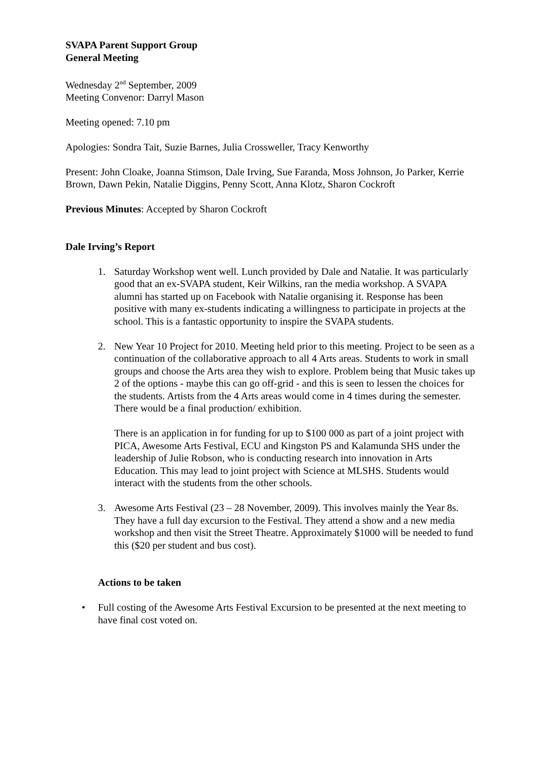SVAPA Parent Support Group
General Meeting
Wednesday 2<sup>nd</sup> September, 2009
Meeting Convenor: Darryl Mason
Meeting opened: 7.10 pm
Apologies: Sondra Tait, Suzie Barnes, Julia Crossweller, Tracy Kenworthy
Present: John Cloake, Joanna Stimson, Dale Irving, Sue Faranda, Moss Johnson, Jo Parker, Kerrie Brown, Dawn Pekin, Natalie Diggins, Penny Scott, Anna Klotz, Sharon Cockroft
Previous Minutes: Accepted by Sharon Cockroft
Dale Irving’s Report
1. Saturday Workshop went well. Lunch provided by Dale and Natalie. It was particularly good that an ex-SVAPA student, Keir Wilkins, ran the media workshop. A SVAPA alumni has started up on Facebook with Natalie organising it. Response has been positive with many ex-students indicating a willingness to participate in projects at the school. This is a fantastic opportunity to inspire the SVAPA students.
2. New Year 10 Project for 2010. Meeting held prior to this meeting. Project to be seen as a continuation of the collaborative approach to all 4 Arts areas. Students to work in small groups and choose the Arts area they wish to explore. Problem being that Music takes up 2 of the options - maybe this can go off-grid - and this is seen to lessen the choices for the students. Artists from the 4 Arts areas would come in 4 times during the semester. There would be a final production/ exhibition.
There is an application in for funding for up to $100 000 as part of a joint project with PICA, Awesome Arts Festival, ECU and Kingston PS and Kalamunda SHS under the leadership of Julie Robson, who is conducting research into innovation in Arts Education. This may lead to joint project with Science at MLSHS. Students would interact with the students from the other schools.
3. Awesome Arts Festival (23 – 28 November, 2009). This involves mainly the Year 8s. They have a full day excursion to the Festival. They attend a show and a new media workshop and then visit the Street Theatre. Approximately $1000 will be needed to fund this ($20 per student and bus cost).
Actions to be taken
• Full costing of the Awesome Arts Festival Excursion to be presented at the next meeting to have final cost voted on.